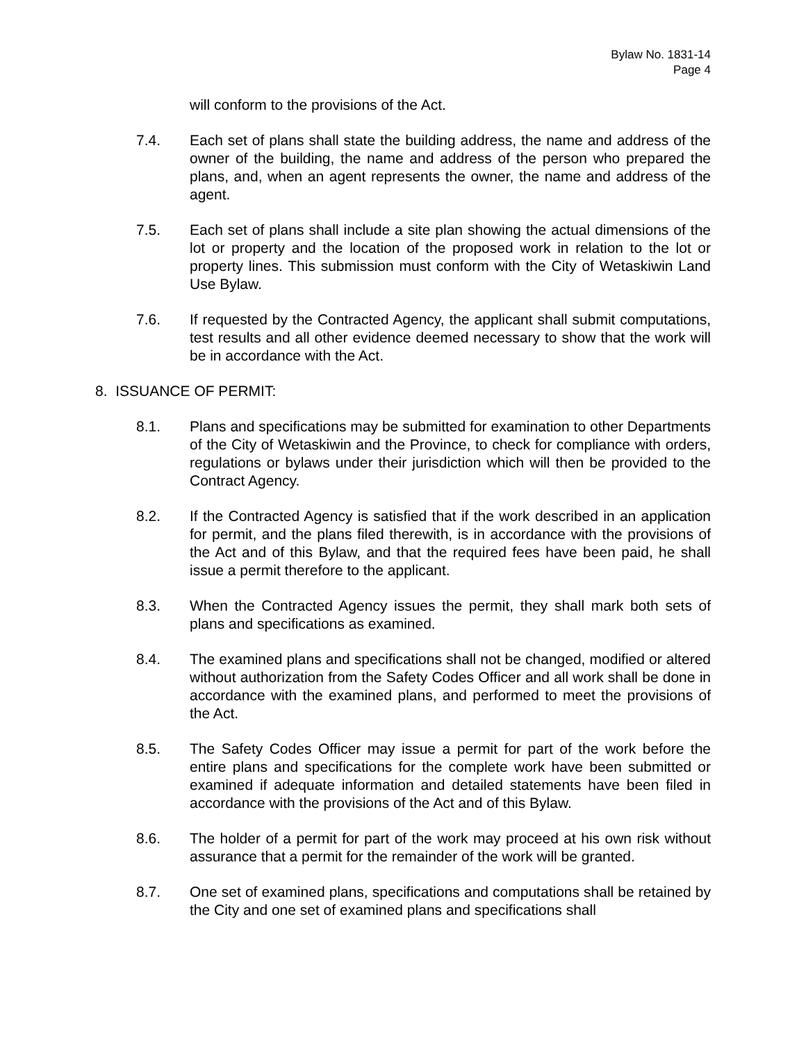Bylaw No. 1831-14
Page 4
will conform to the provisions of the Act.
7.4. Each set of plans shall state the building address, the name and address of the owner of the building, the name and address of the person who prepared the plans, and, when an agent represents the owner, the name and address of the agent.
7.5. Each set of plans shall include a site plan showing the actual dimensions of the lot or property and the location of the proposed work in relation to the lot or property lines. This submission must conform with the City of Wetaskiwin Land Use Bylaw.
7.6. If requested by the Contracted Agency, the applicant shall submit computations, test results and all other evidence deemed necessary to show that the work will be in accordance with the Act.
8. ISSUANCE OF PERMIT:
8.1. Plans and specifications may be submitted for examination to other Departments of the City of Wetaskiwin and the Province, to check for compliance with orders, regulations or bylaws under their jurisdiction which will then be provided to the Contract Agency.
8.2. If the Contracted Agency is satisfied that if the work described in an application for permit, and the plans filed therewith, is in accordance with the provisions of the Act and of this Bylaw, and that the required fees have been paid, he shall issue a permit therefore to the applicant.
8.3. When the Contracted Agency issues the permit, they shall mark both sets of plans and specifications as examined.
8.4. The examined plans and specifications shall not be changed, modified or altered without authorization from the Safety Codes Officer and all work shall be done in accordance with the examined plans, and performed to meet the provisions of the Act.
8.5. The Safety Codes Officer may issue a permit for part of the work before the entire plans and specifications for the complete work have been submitted or examined if adequate information and detailed statements have been filed in accordance with the provisions of the Act and of this Bylaw.
8.6. The holder of a permit for part of the work may proceed at his own risk without assurance that a permit for the remainder of the work will be granted.
8.7. One set of examined plans, specifications and computations shall be retained by the City and one set of examined plans and specifications shall